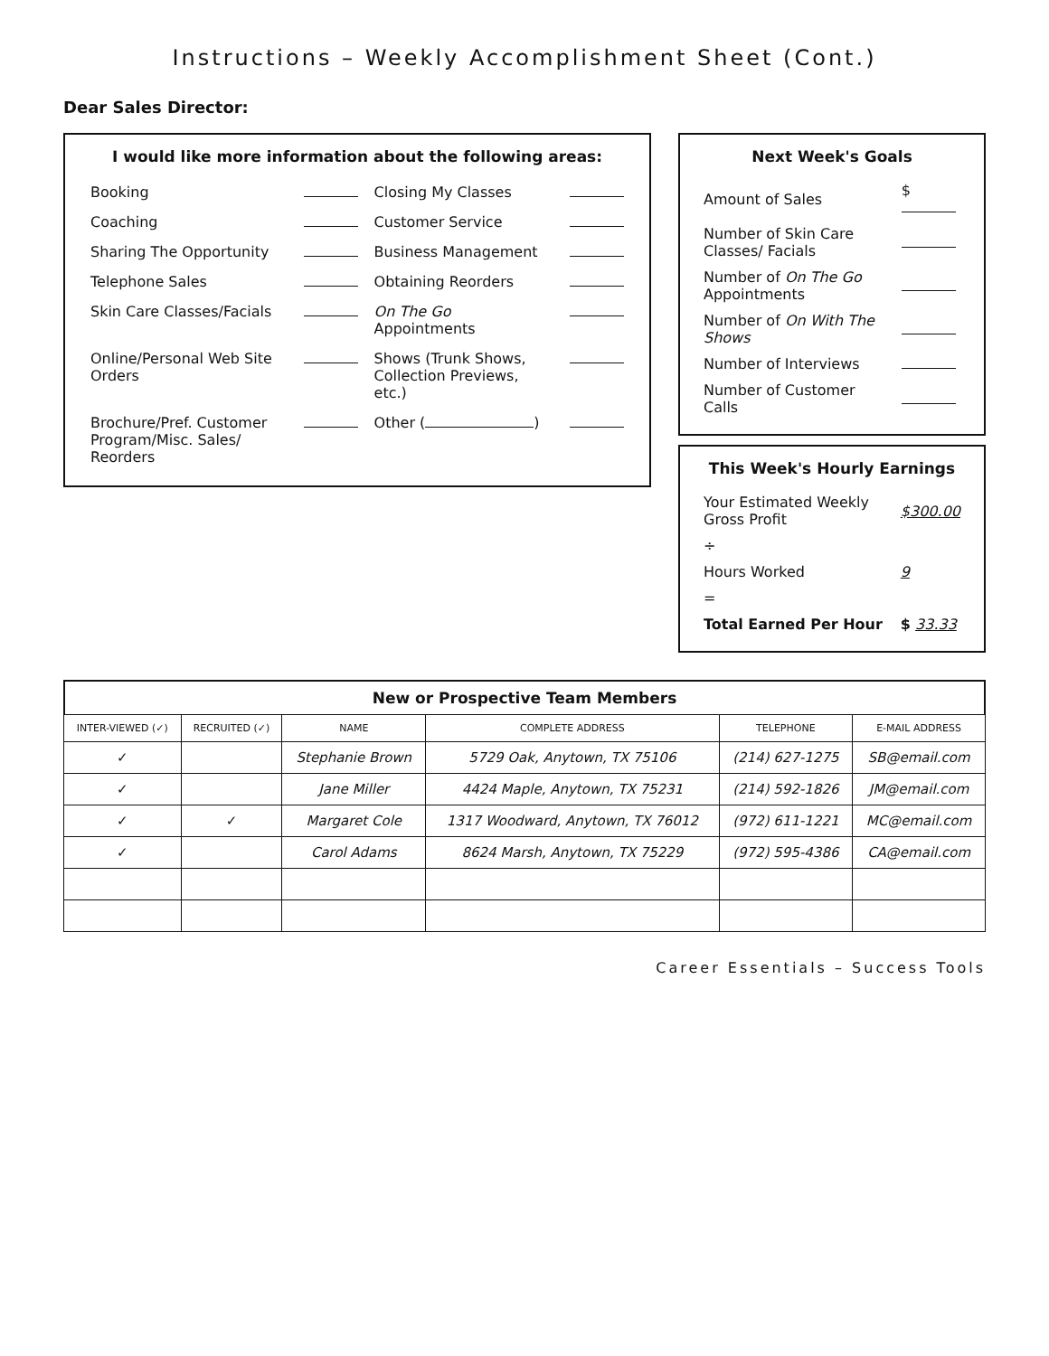Instructions – Weekly Accomplishment Sheet (Cont.)
Dear Sales Director:
I would like more information about the following areas:
| Booking | | Closing My Classes | |
| Coaching | | Customer Service | |
| Sharing The Opportunity | | Business Management | |
| Telephone Sales | | Obtaining Reorders | |
| Skin Care Classes/Facials | | On The Go Appointments | |
| Online/Personal Web Site Orders | | Shows (Trunk Shows, Collection Previews, etc.) | |
| Brochure/Pref. Customer Program/Misc. Sales/ Reorders | | Other ( ) | |
Next Week's Goals
| Amount of Sales | $ |
| Number of Skin Care Classes/ Facials | |
| Number of On The Go Appointments | |
| Number of On With The Shows | |
| Number of Interviews | |
| Number of Customer Calls | |
This Week's Hourly Earnings
| Your Estimated Weekly Gross Profit | $300.00 |
| ÷ | |
| Hours Worked | 9 |
| = | |
| Total Earned Per Hour | $ 33.33 |
New or Prospective Team Members
| INTER-VIEWED (✓) | RECRUITED (✓) | NAME | COMPLETE ADDRESS | TELEPHONE | E-MAIL ADDRESS |
| --- | --- | --- | --- | --- | --- |
| ✓ | | Stephanie Brown | 5729 Oak, Anytown, TX 75106 | (214) 627-1275 | SB@email.com |
| ✓ | | Jane Miller | 4424 Maple, Anytown, TX 75231 | (214) 592-1826 | JM@email.com |
| ✓ | ✓ | Margaret Cole | 1317 Woodward, Anytown, TX 76012 | (972) 611-1221 | MC@email.com |
| ✓ | | Carol Adams | 8624 Marsh, Anytown, TX 75229 | (972) 595-4386 | CA@email.com |
Career Essentials – Success Tools